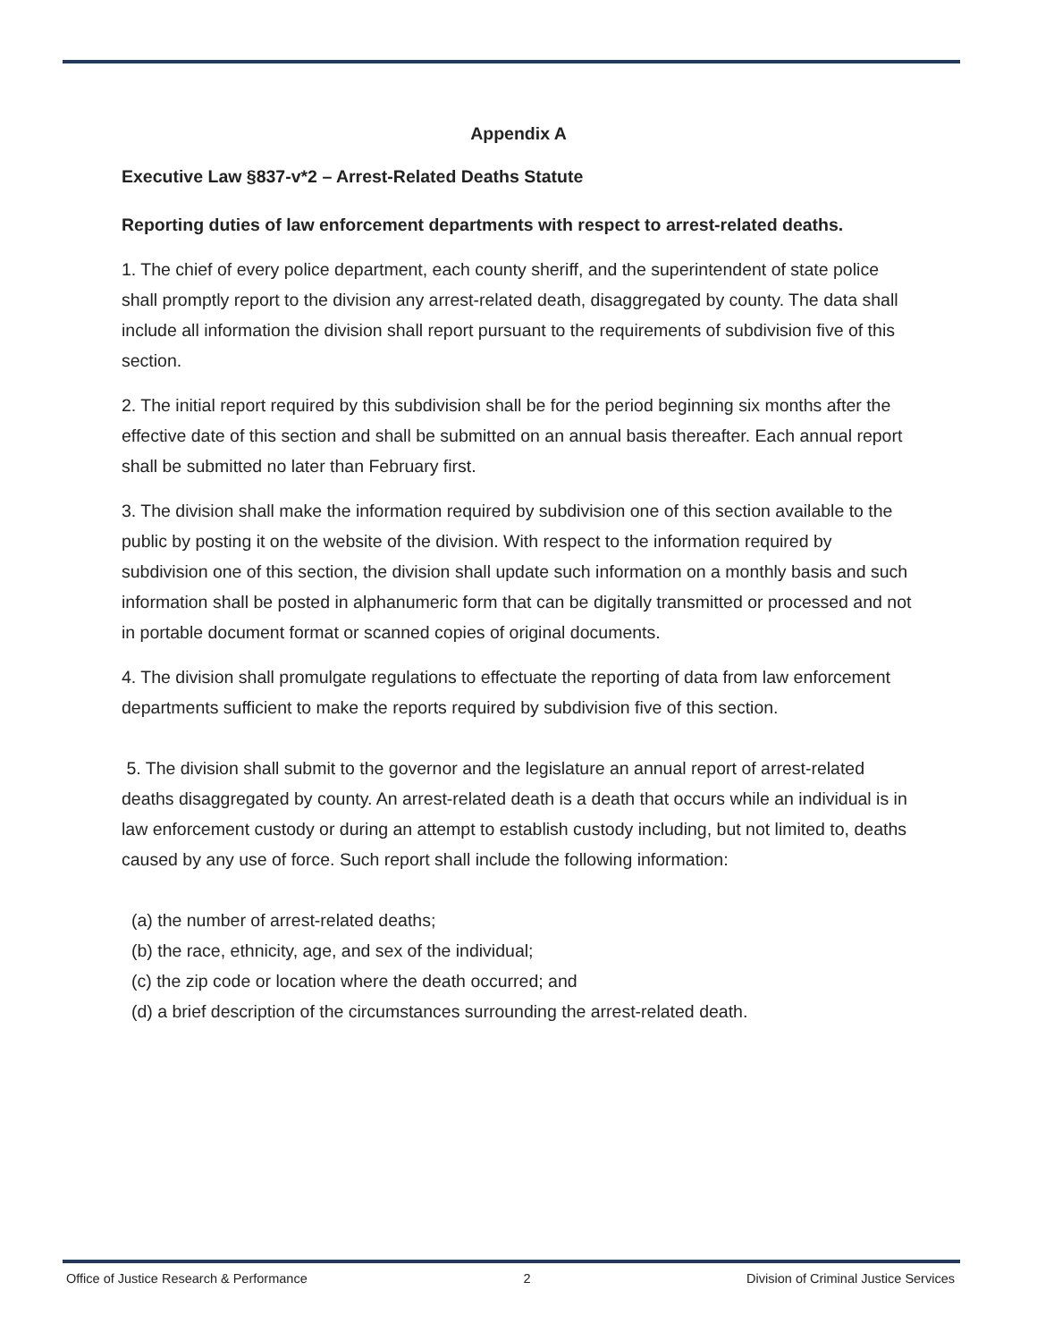Appendix A
Executive Law §837-v*2 – Arrest-Related Deaths Statute
Reporting duties of law enforcement departments with respect to arrest-related deaths.
1. The chief of every police department, each county sheriff, and the superintendent of state police shall promptly report to the division any arrest-related death, disaggregated by county. The data shall include all information the division shall report pursuant to the requirements of subdivision five of this section.
2. The initial report required by this subdivision shall be for the period beginning six months after the effective date of this section and shall be submitted on an annual basis thereafter. Each annual report shall be submitted no later than February first.
3. The division shall make the information required by subdivision one of this section available to the public by posting it on the website of the division. With respect to the information required by subdivision one of this section, the division shall update such information on a monthly basis and such information shall be posted in alphanumeric form that can be digitally transmitted or processed and not in portable document format or scanned copies of original documents.
4. The division shall promulgate regulations to effectuate the reporting of data from law enforcement departments sufficient to make the reports required by subdivision five of this section.
5. The division shall submit to the governor and the legislature an annual report of arrest-related deaths disaggregated by county. An arrest-related death is a death that occurs while an individual is in law enforcement custody or during an attempt to establish custody including, but not limited to, deaths caused by any use of force. Such report shall include the following information:
(a) the number of arrest-related deaths;
(b) the race, ethnicity, age, and sex of the individual;
(c) the zip code or location where the death occurred; and
(d) a brief description of the circumstances surrounding the arrest-related death.
Office of Justice Research & Performance 2 Division of Criminal Justice Services